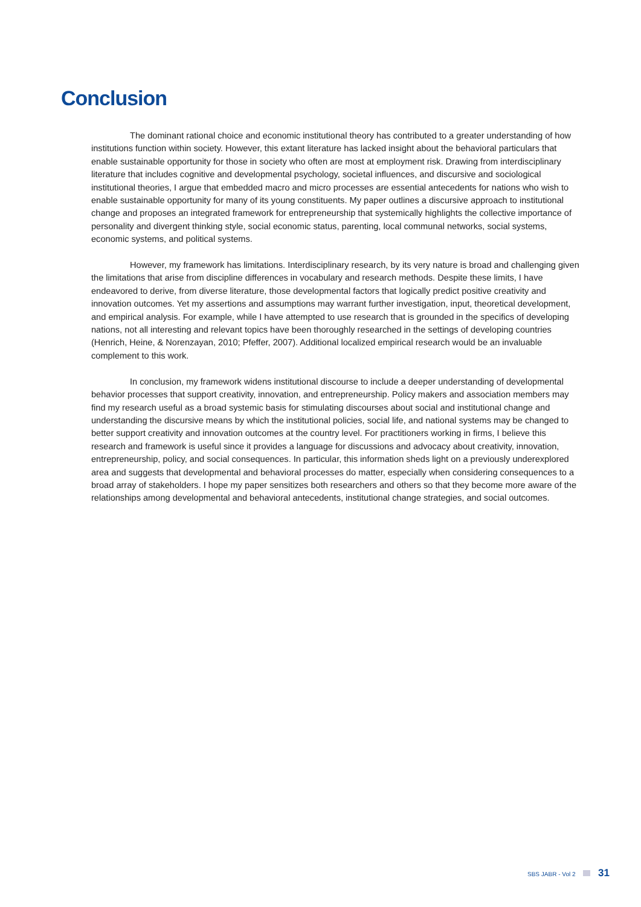Conclusion
The dominant rational choice and economic institutional theory has contributed to a greater understanding of how institutions function within society. However, this extant literature has lacked insight about the behavioral particulars that enable sustainable opportunity for those in society who often are most at employment risk. Drawing from interdisciplinary literature that includes cognitive and developmental psychology, societal influences, and discursive and sociological institutional theories, I argue that embedded macro and micro processes are essential antecedents for nations who wish to enable sustainable opportunity for many of its young constituents. My paper outlines a discursive approach to institutional change and proposes an integrated framework for entrepreneurship that systemically highlights the collective importance of personality and divergent thinking style, social economic status, parenting, local communal networks, social systems, economic systems, and political systems.
However, my framework has limitations. Interdisciplinary research, by its very nature is broad and challenging given the limitations that arise from discipline differences in vocabulary and research methods. Despite these limits, I have endeavored to derive, from diverse literature, those developmental factors that logically predict positive creativity and innovation outcomes. Yet my assertions and assumptions may warrant further investigation, input, theoretical development, and empirical analysis. For example, while I have attempted to use research that is grounded in the specifics of developing nations, not all interesting and relevant topics have been thoroughly researched in the settings of developing countries (Henrich, Heine, & Norenzayan, 2010; Pfeffer, 2007). Additional localized empirical research would be an invaluable complement to this work.
In conclusion, my framework widens institutional discourse to include a deeper understanding of developmental behavior processes that support creativity, innovation, and entrepreneurship. Policy makers and association members may find my research useful as a broad systemic basis for stimulating discourses about social and institutional change and understanding the discursive means by which the institutional policies, social life, and national systems may be changed to better support creativity and innovation outcomes at the country level. For practitioners working in firms, I believe this research and framework is useful since it provides a language for discussions and advocacy about creativity, innovation, entrepreneurship, policy, and social consequences. In particular, this information sheds light on a previously underexplored area and suggests that developmental and behavioral processes do matter, especially when considering consequences to a broad array of stakeholders. I hope my paper sensitizes both researchers and others so that they become more aware of the relationships among developmental and behavioral antecedents, institutional change strategies, and social outcomes.
SBS JABR - Vol 2 31